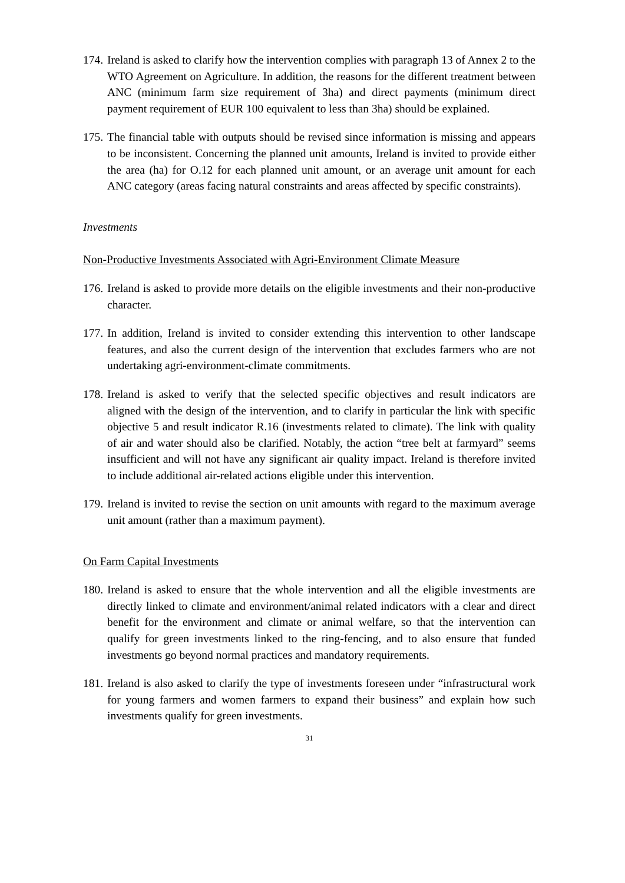174. Ireland is asked to clarify how the intervention complies with paragraph 13 of Annex 2 to the WTO Agreement on Agriculture. In addition, the reasons for the different treatment between ANC (minimum farm size requirement of 3ha) and direct payments (minimum direct payment requirement of EUR 100 equivalent to less than 3ha) should be explained.
175. The financial table with outputs should be revised since information is missing and appears to be inconsistent. Concerning the planned unit amounts, Ireland is invited to provide either the area (ha) for O.12 for each planned unit amount, or an average unit amount for each ANC category (areas facing natural constraints and areas affected by specific constraints).
Investments
Non-Productive Investments Associated with Agri-Environment Climate Measure
176. Ireland is asked to provide more details on the eligible investments and their non-productive character.
177. In addition, Ireland is invited to consider extending this intervention to other landscape features, and also the current design of the intervention that excludes farmers who are not undertaking agri-environment-climate commitments.
178. Ireland is asked to verify that the selected specific objectives and result indicators are aligned with the design of the intervention, and to clarify in particular the link with specific objective 5 and result indicator R.16 (investments related to climate). The link with quality of air and water should also be clarified. Notably, the action “tree belt at farmyard” seems insufficient and will not have any significant air quality impact. Ireland is therefore invited to include additional air-related actions eligible under this intervention.
179. Ireland is invited to revise the section on unit amounts with regard to the maximum average unit amount (rather than a maximum payment).
On Farm Capital Investments
180. Ireland is asked to ensure that the whole intervention and all the eligible investments are directly linked to climate and environment/animal related indicators with a clear and direct benefit for the environment and climate or animal welfare, so that the intervention can qualify for green investments linked to the ring-fencing, and to also ensure that funded investments go beyond normal practices and mandatory requirements.
181. Ireland is also asked to clarify the type of investments foreseen under “infrastructural work for young farmers and women farmers to expand their business” and explain how such investments qualify for green investments.
31